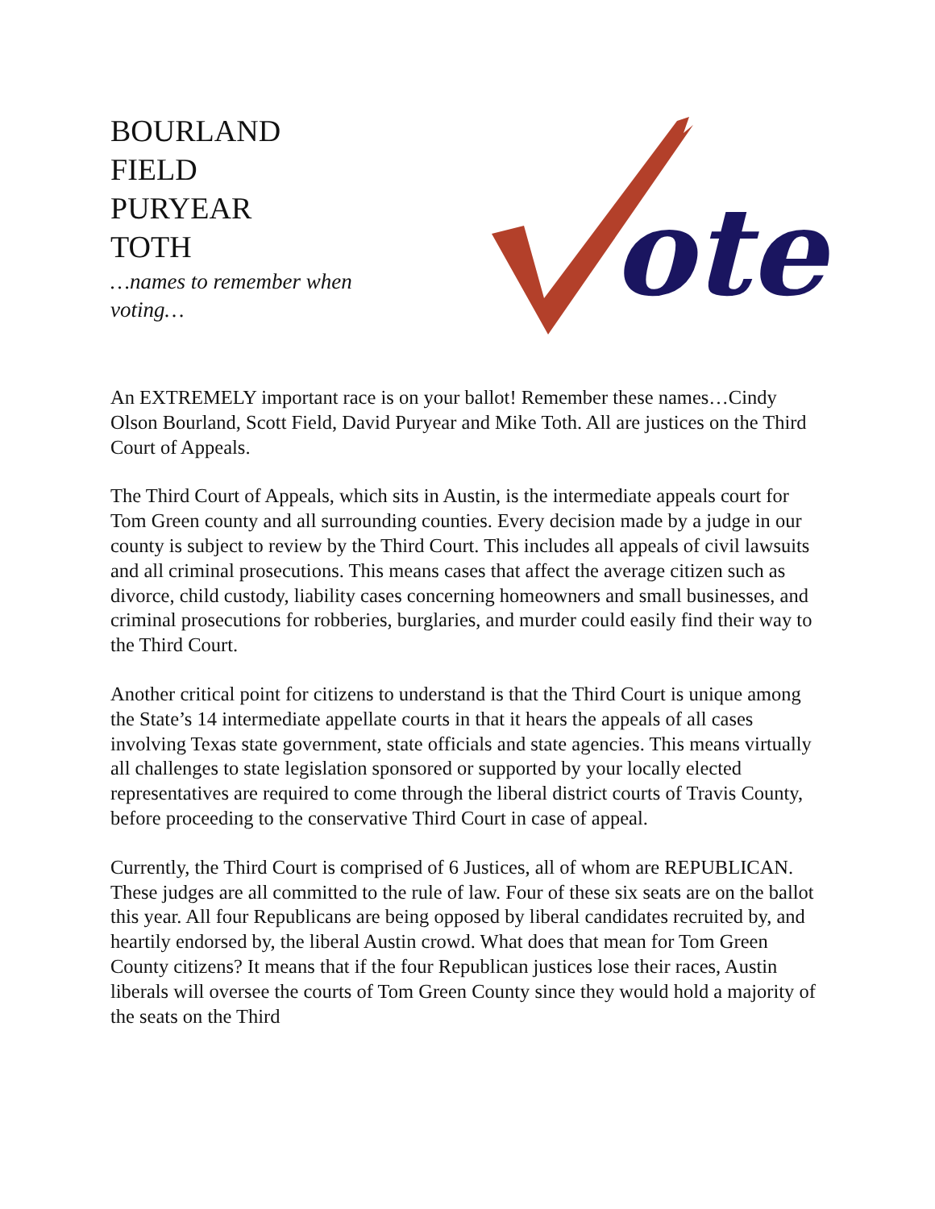BOURLAND
FIELD
PURYEAR
TOTH
…names to remember when
voting…
ote
An EXTREMELY important race is on your ballot! Remember these names…Cindy Olson Bourland, Scott Field, David Puryear and Mike Toth. All are justices on the Third Court of Appeals.
The Third Court of Appeals, which sits in Austin, is the intermediate appeals court for Tom Green county and all surrounding counties. Every decision made by a judge in our county is subject to review by the Third Court. This includes all appeals of civil lawsuits and all criminal prosecutions. This means cases that affect the average citizen such as divorce, child custody, liability cases concerning homeowners and small businesses, and criminal prosecutions for robberies, burglaries, and murder could easily find their way to the Third Court.
Another critical point for citizens to understand is that the Third Court is unique among the State’s 14 intermediate appellate courts in that it hears the appeals of all cases involving Texas state government, state officials and state agencies. This means virtually all challenges to state legislation sponsored or supported by your locally elected representatives are required to come through the liberal district courts of Travis County, before proceeding to the conservative Third Court in case of appeal.
Currently, the Third Court is comprised of 6 Justices, all of whom are REPUBLICAN. These judges are all committed to the rule of law. Four of these six seats are on the ballot this year. All four Republicans are being opposed by liberal candidates recruited by, and heartily endorsed by, the liberal Austin crowd. What does that mean for Tom Green County citizens? It means that if the four Republican justices lose their races, Austin liberals will oversee the courts of Tom Green County since they would hold a majority of the seats on the Third